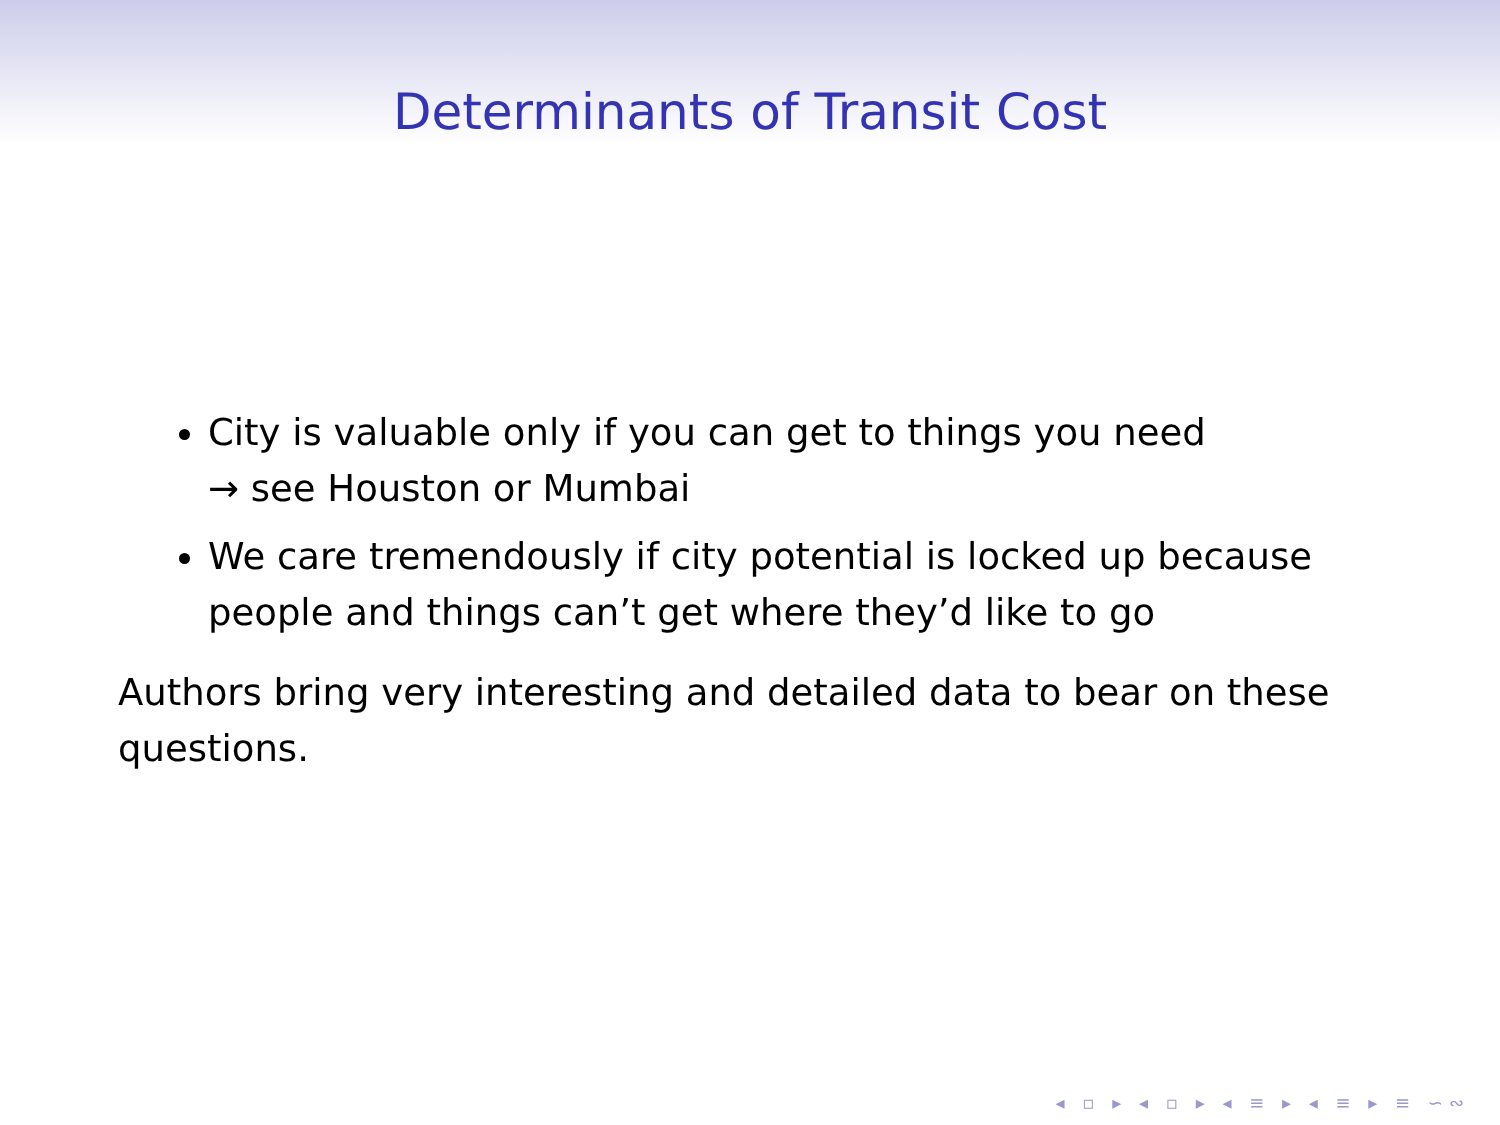Determinants of Transit Cost
City is valuable only if you can get to things you need
→ see Houston or Mumbai
We care tremendously if city potential is locked up because people and things can’t get where they’d like to go
Authors bring very interesting and detailed data to bear on these questions.
◂ ▫ ▸ ◂ ▫ ▸ ◂ ≡ ▸ ◂ ≡ ▸ ≡ ∽∾